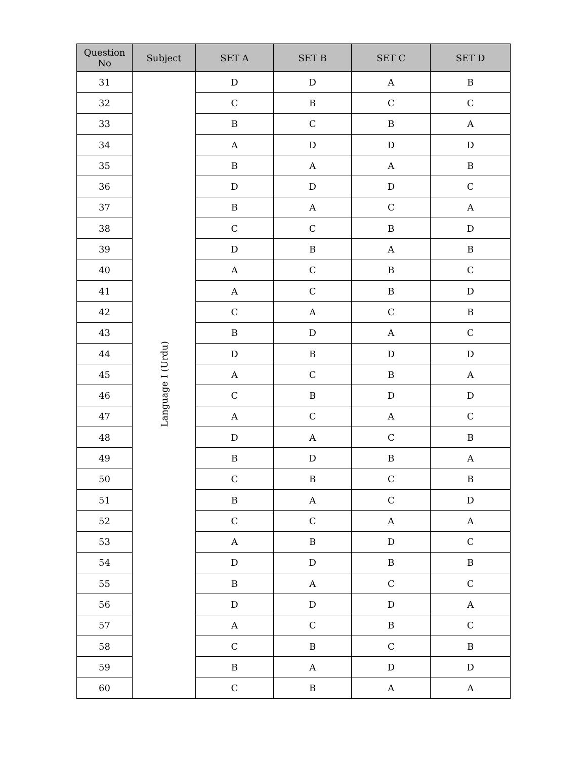| Question No | Subject | SET A | SET B | SET C | SET D |
| --- | --- | --- | --- | --- | --- |
| 31 | Language I (Urdu) | D | D | A | B |
| 32 | | C | B | C | C |
| 33 | | B | C | B | A |
| 34 | | A | D | D | D |
| 35 | | B | A | A | B |
| 36 | | D | D | D | C |
| 37 | | B | A | C | A |
| 38 | | C | C | B | D |
| 39 | | D | B | A | B |
| 40 | | A | C | B | C |
| 41 | | A | C | B | D |
| 42 | | C | A | C | B |
| 43 | | B | D | A | C |
| 44 | | D | B | D | D |
| 45 | | A | C | B | A |
| 46 | | C | B | D | D |
| 47 | | A | C | A | C |
| 48 | | D | A | C | B |
| 49 | | B | D | B | A |
| 50 | | C | B | C | B |
| 51 | | B | A | C | D |
| 52 | | C | C | A | A |
| 53 | | A | B | D | C |
| 54 | | D | D | B | B |
| 55 | | B | A | C | C |
| 56 | | D | D | D | A |
| 57 | | A | C | B | C |
| 58 | | C | B | C | B |
| 59 | | B | A | D | D |
| 60 | | C | B | A | A |